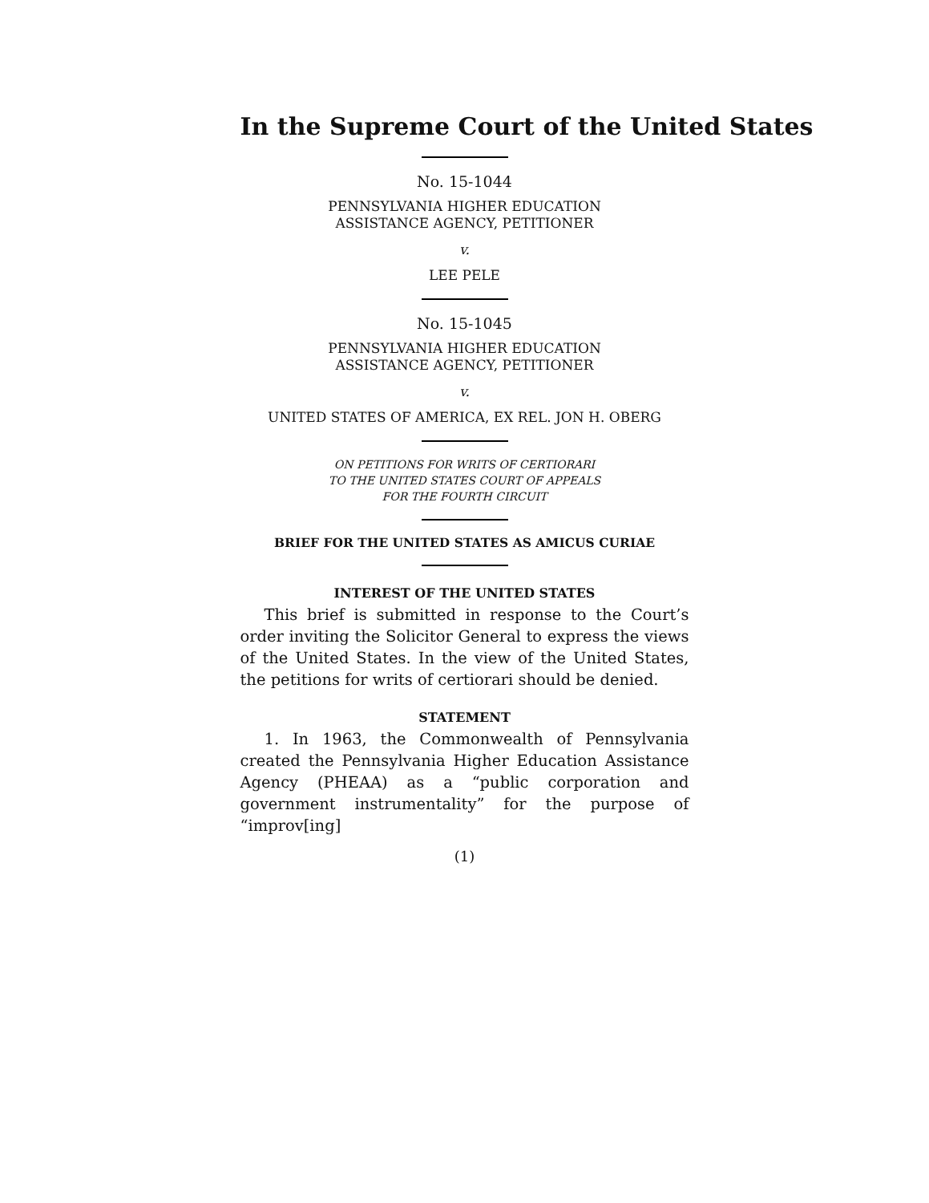In the Supreme Court of the United States
No. 15-1044
PENNSYLVANIA HIGHER EDUCATION
ASSISTANCE AGENCY, PETITIONER
v.
LEE PELE
No. 15-1045
PENNSYLVANIA HIGHER EDUCATION
ASSISTANCE AGENCY, PETITIONER
v.
UNITED STATES OF AMERICA, EX REL. JON H. OBERG
ON PETITIONS FOR WRITS OF CERTIORARI
TO THE UNITED STATES COURT OF APPEALS
FOR THE FOURTH CIRCUIT
BRIEF FOR THE UNITED STATES AS AMICUS CURIAE
INTEREST OF THE UNITED STATES
This brief is submitted in response to the Court’s order inviting the Solicitor General to express the views of the United States. In the view of the United States, the petitions for writs of certiorari should be denied.
STATEMENT
1. In 1963, the Commonwealth of Pennsylvania created the Pennsylvania Higher Education Assistance Agency (PHEAA) as a “public corporation and government instrumentality” for the purpose of “improv[ing]
(1)